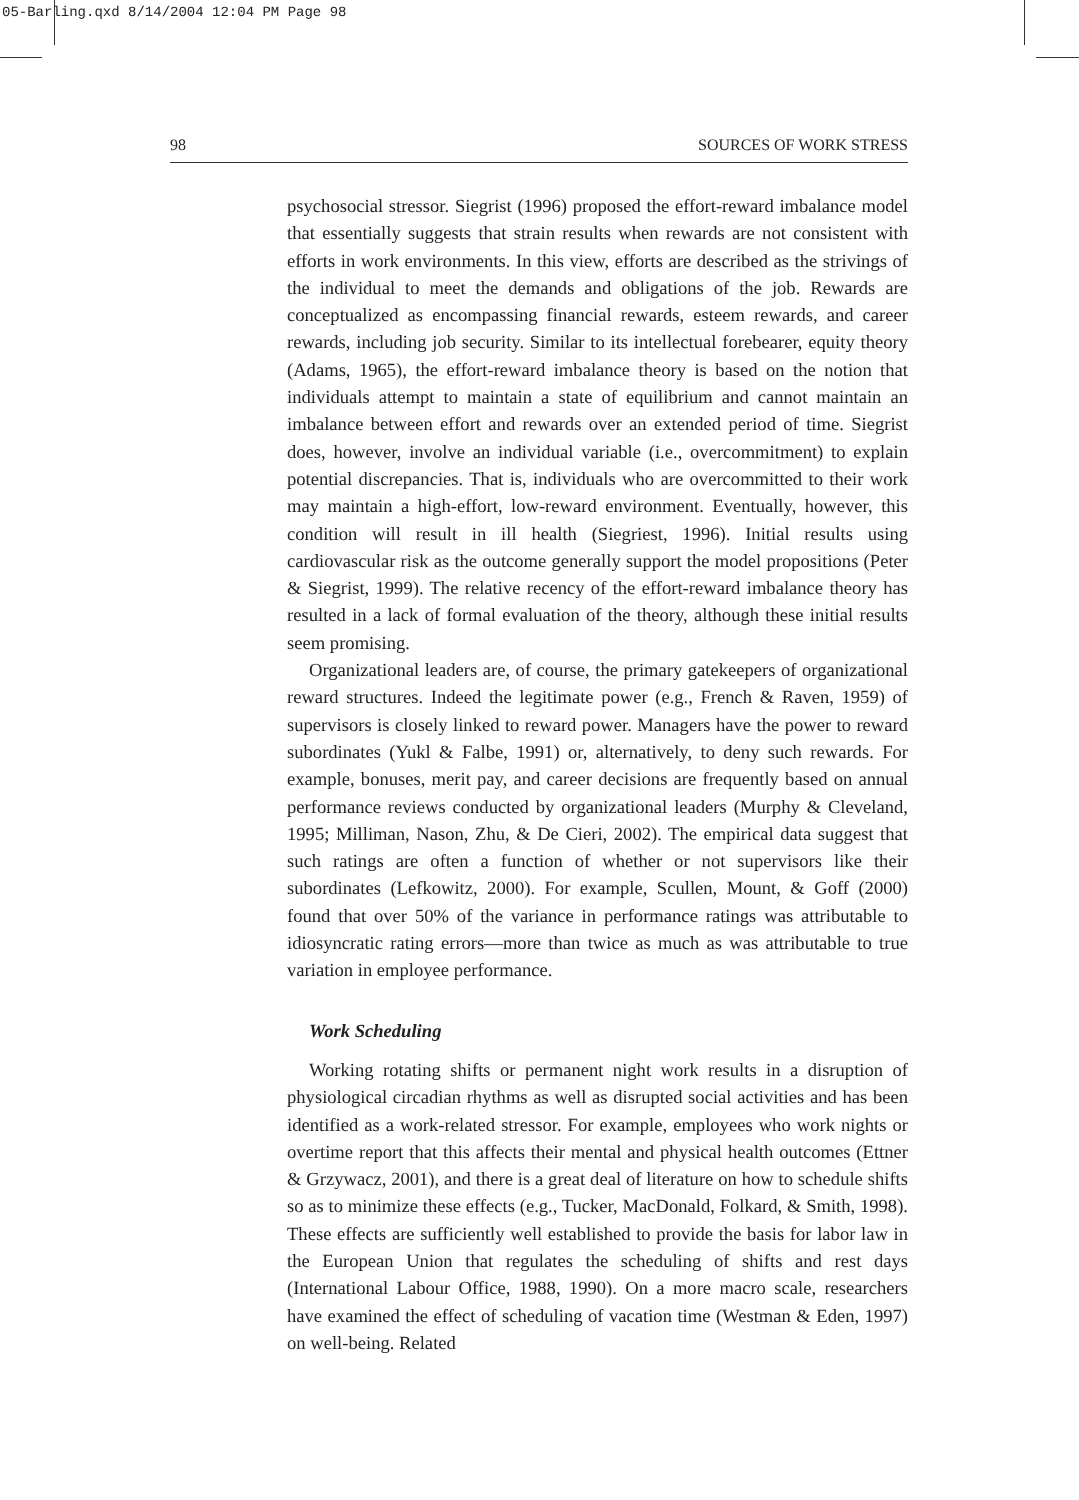05-Barling.qxd 8/14/2004 12:04 PM Page 98
98 SOURCES OF WORK STRESS
psychosocial stressor. Siegrist (1996) proposed the effort-reward imbalance model that essentially suggests that strain results when rewards are not consistent with efforts in work environments. In this view, efforts are described as the strivings of the individual to meet the demands and obligations of the job. Rewards are conceptualized as encompassing financial rewards, esteem rewards, and career rewards, including job security. Similar to its intellectual forebearer, equity theory (Adams, 1965), the effort-reward imbalance theory is based on the notion that individuals attempt to maintain a state of equilibrium and cannot maintain an imbalance between effort and rewards over an extended period of time. Siegrist does, however, involve an individual variable (i.e., overcommitment) to explain potential discrepancies. That is, individuals who are overcommitted to their work may maintain a high-effort, low-reward environment. Eventually, however, this condition will result in ill health (Siegriest, 1996). Initial results using cardiovascular risk as the outcome generally support the model propositions (Peter & Siegrist, 1999). The relative recency of the effort-reward imbalance theory has resulted in a lack of formal evaluation of the theory, although these initial results seem promising.
Organizational leaders are, of course, the primary gatekeepers of organizational reward structures. Indeed the legitimate power (e.g., French & Raven, 1959) of supervisors is closely linked to reward power. Managers have the power to reward subordinates (Yukl & Falbe, 1991) or, alternatively, to deny such rewards. For example, bonuses, merit pay, and career decisions are frequently based on annual performance reviews conducted by organizational leaders (Murphy & Cleveland, 1995; Milliman, Nason, Zhu, & De Cieri, 2002). The empirical data suggest that such ratings are often a function of whether or not supervisors like their subordinates (Lefkowitz, 2000). For example, Scullen, Mount, & Goff (2000) found that over 50% of the variance in performance ratings was attributable to idiosyncratic rating errors—more than twice as much as was attributable to true variation in employee performance.
Work Scheduling
Working rotating shifts or permanent night work results in a disruption of physiological circadian rhythms as well as disrupted social activities and has been identified as a work-related stressor. For example, employees who work nights or overtime report that this affects their mental and physical health outcomes (Ettner & Grzywacz, 2001), and there is a great deal of literature on how to schedule shifts so as to minimize these effects (e.g., Tucker, MacDonald, Folkard, & Smith, 1998). These effects are sufficiently well established to provide the basis for labor law in the European Union that regulates the scheduling of shifts and rest days (International Labour Office, 1988, 1990). On a more macro scale, researchers have examined the effect of scheduling of vacation time (Westman & Eden, 1997) on well-being. Related